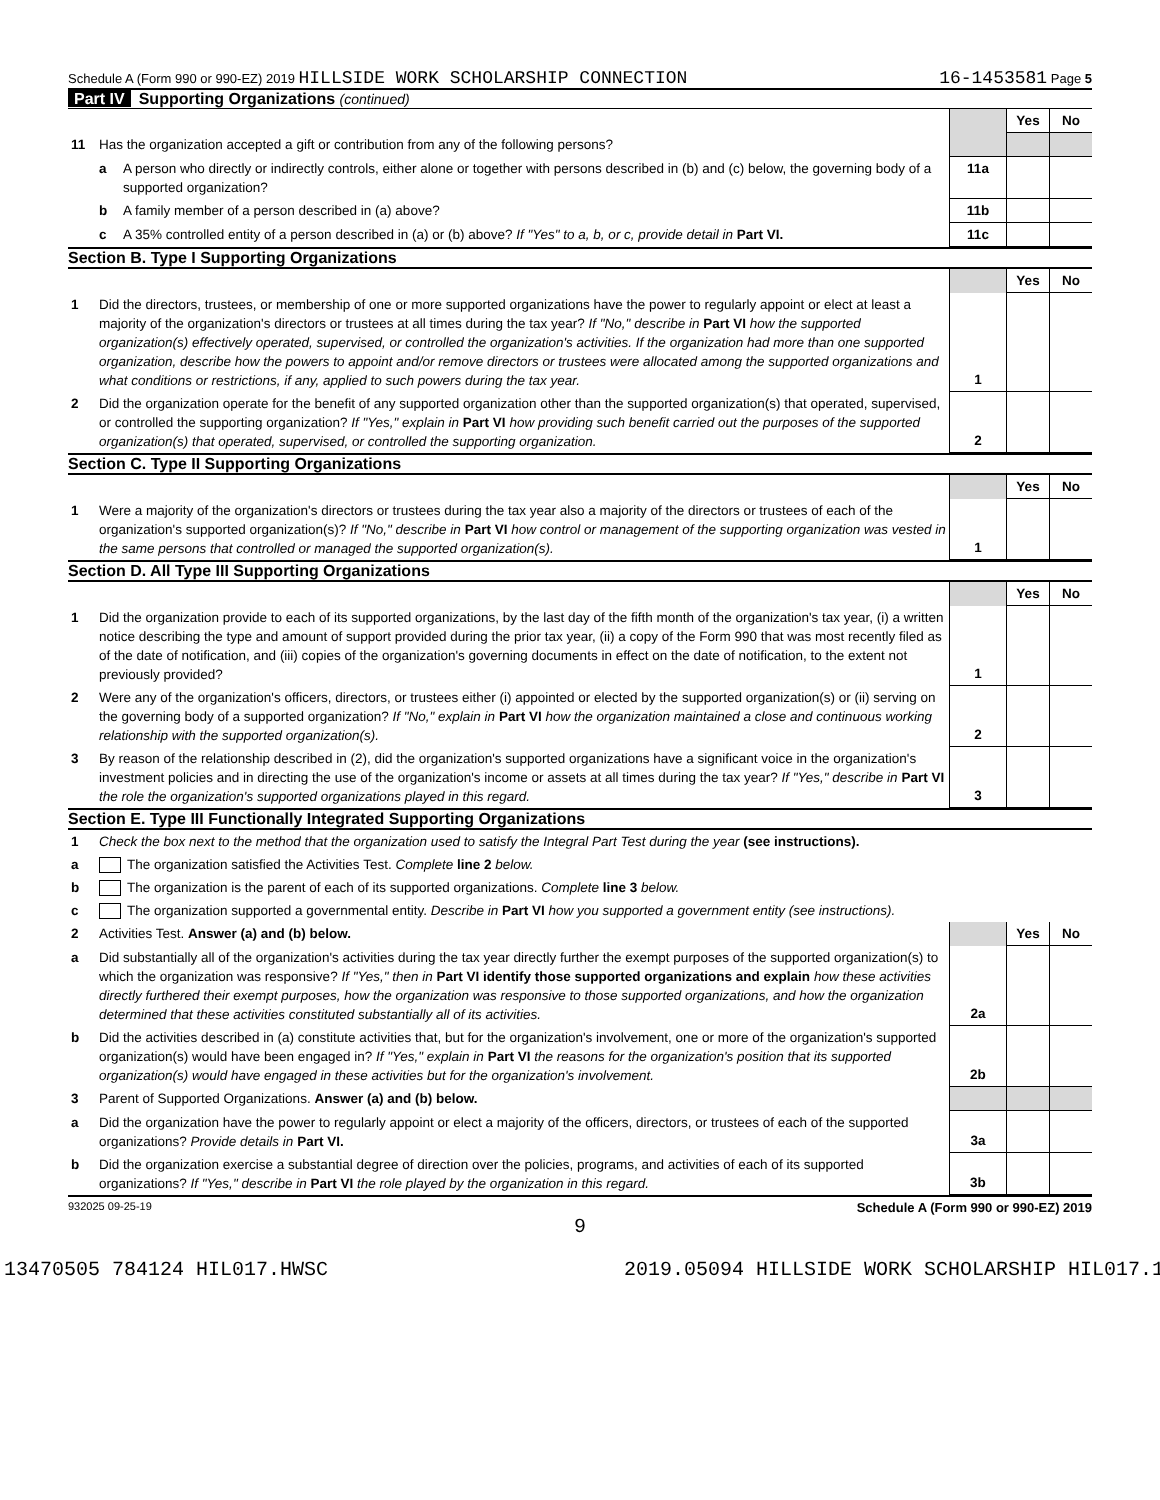Schedule A (Form 990 or 990-EZ) 2019 HILLSIDE WORK SCHOLARSHIP CONNECTION 16-1453581 Page 5
Part IV Supporting Organizations (continued)
| | | | | Yes | No |
| 11 | Has the organization accepted a gift or contribution from any of the following persons? | | | | |
| | a | A person who directly or indirectly controls, either alone or together with persons described in (b) and (c) below, the governing body of a supported organization? | 11a | | |
| | b | A family member of a person described in (a) above? | 11b | | |
| | c | A 35% controlled entity of a person described in (a) or (b) above? If "Yes" to a, b, or c, provide detail in Part VI. | 11c | | |
Section B. Type I Supporting Organizations
| | | | Yes | No |
| 1 | Did the directors, trustees, or membership of one or more supported organizations have the power to regularly appoint or elect at least a majority of the organization's directors or trustees at all times during the tax year? If "No," describe in Part VI how the supported organization(s) effectively operated, supervised, or controlled the organization's activities. If the organization had more than one supported organization, describe how the powers to appoint and/or remove directors or trustees were allocated among the supported organizations and what conditions or restrictions, if any, applied to such powers during the tax year. | 1 | | |
| 2 | Did the organization operate for the benefit of any supported organization other than the supported organization(s) that operated, supervised, or controlled the supporting organization? If "Yes," explain in Part VI how providing such benefit carried out the purposes of the supported organization(s) that operated, supervised, or controlled the supporting organization. | 2 | | |
Section C. Type II Supporting Organizations
| | | | Yes | No |
| 1 | Were a majority of the organization's directors or trustees during the tax year also a majority of the directors or trustees of each of the organization's supported organization(s)? If "No," describe in Part VI how control or management of the supporting organization was vested in the same persons that controlled or managed the supported organization(s). | 1 | | |
Section D. All Type III Supporting Organizations
| | | | Yes | No |
| 1 | Did the organization provide to each of its supported organizations, by the last day of the fifth month of the organization's tax year, (i) a written notice describing the type and amount of support provided during the prior tax year, (ii) a copy of the Form 990 that was most recently filed as of the date of notification, and (iii) copies of the organization's governing documents in effect on the date of notification, to the extent not previously provided? | 1 | | |
| 2 | Were any of the organization's officers, directors, or trustees either (i) appointed or elected by the supported organization(s) or (ii) serving on the governing body of a supported organization? If "No," explain in Part VI how the organization maintained a close and continuous working relationship with the supported organization(s). | 2 | | |
| 3 | By reason of the relationship described in (2), did the organization's supported organizations have a significant voice in the organization's investment policies and in directing the use of the organization's income or assets at all times during the tax year? If "Yes," describe in Part VI the role the organization's supported organizations played in this regard. | 3 | | |
Section E. Type III Functionally Integrated Supporting Organizations
| 1 | Check the box next to the method that the organization used to satisfy the Integral Part Test during the year (see instructions). | | | |
| a | The organization satisfied the Activities Test. Complete line 2 below. | | | |
| b | The organization is the parent of each of its supported organizations. Complete line 3 below. | | | |
| c | The organization supported a governmental entity. Describe in Part VI how you supported a government entity (see instructions). | | | |
| 2 | Activities Test. Answer (a) and (b) below. | | Yes | No |
| a | Did substantially all of the organization's activities during the tax year directly further the exempt purposes of the supported organization(s) to which the organization was responsive? If "Yes," then in Part VI identify those supported organizations and explain how these activities directly furthered their exempt purposes, how the organization was responsive to those supported organizations, and how the organization determined that these activities constituted substantially all of its activities. | 2a | | |
| b | Did the activities described in (a) constitute activities that, but for the organization's involvement, one or more of the organization's supported organization(s) would have been engaged in? If "Yes," explain in Part VI the reasons for the organization's position that its supported organization(s) would have engaged in these activities but for the organization's involvement. | 2b | | |
| 3 | Parent of Supported Organizations. Answer (a) and (b) below. | | | |
| a | Did the organization have the power to regularly appoint or elect a majority of the officers, directors, or trustees of each of the supported organizations? Provide details in Part VI. | 3a | | |
| b | Did the organization exercise a substantial degree of direction over the policies, programs, and activities of each of its supported organizations? If "Yes," describe in Part VI the role played by the organization in this regard. | 3b | | |
932025 09-25-19 Schedule A (Form 990 or 990-EZ) 2019
9
13470505 784124 HIL017.HWSC 2019.05094 HILLSIDE WORK SCHOLARSHIP HIL017.1